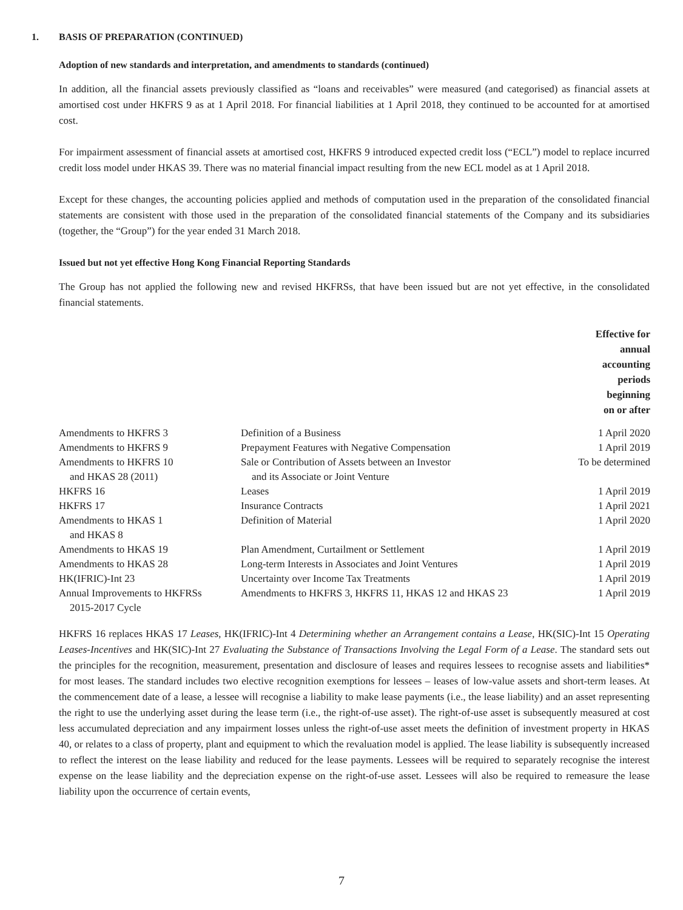1. BASIS OF PREPARATION (CONTINUED)
Adoption of new standards and interpretation, and amendments to standards (continued)
In addition, all the financial assets previously classified as “loans and receivables” were measured (and categorised) as financial assets at amortised cost under HKFRS 9 as at 1 April 2018. For financial liabilities at 1 April 2018, they continued to be accounted for at amortised cost.
For impairment assessment of financial assets at amortised cost, HKFRS 9 introduced expected credit loss (“ECL”) model to replace incurred credit loss model under HKAS 39. There was no material financial impact resulting from the new ECL model as at 1 April 2018.
Except for these changes, the accounting policies applied and methods of computation used in the preparation of the consolidated financial statements are consistent with those used in the preparation of the consolidated financial statements of the Company and its subsidiaries (together, the “Group”) for the year ended 31 March 2018.
Issued but not yet effective Hong Kong Financial Reporting Standards
The Group has not applied the following new and revised HKFRSs, that have been issued but are not yet effective, in the consolidated financial statements.
| | | Effective for annual accounting periods beginning on or after |
| --- | --- | --- |
| Amendments to HKFRS 3 | Definition of a Business | 1 April 2020 |
| Amendments to HKFRS 9 | Prepayment Features with Negative Compensation | 1 April 2019 |
| Amendments to HKFRS 10 and HKAS 28 (2011) | Sale or Contribution of Assets between an Investor and its Associate or Joint Venture | To be determined |
| HKFRS 16 | Leases | 1 April 2019 |
| HKFRS 17 | Insurance Contracts | 1 April 2021 |
| Amendments to HKAS 1 and HKAS 8 | Definition of Material | 1 April 2020 |
| Amendments to HKAS 19 | Plan Amendment, Curtailment or Settlement | 1 April 2019 |
| Amendments to HKAS 28 | Long-term Interests in Associates and Joint Ventures | 1 April 2019 |
| HK(IFRIC)-Int 23 | Uncertainty over Income Tax Treatments | 1 April 2019 |
| Annual Improvements to HKFRSs 2015-2017 Cycle | Amendments to HKFRS 3, HKFRS 11, HKAS 12 and HKAS 23 | 1 April 2019 |
HKFRS 16 replaces HKAS 17 Leases, HK(IFRIC)-Int 4 Determining whether an Arrangement contains a Lease, HK(SIC)-Int 15 Operating Leases-Incentives and HK(SIC)-Int 27 Evaluating the Substance of Transactions Involving the Legal Form of a Lease. The standard sets out the principles for the recognition, measurement, presentation and disclosure of leases and requires lessees to recognise assets and liabilities* for most leases. The standard includes two elective recognition exemptions for lessees – leases of low-value assets and short-term leases. At the commencement date of a lease, a lessee will recognise a liability to make lease payments (i.e., the lease liability) and an asset representing the right to use the underlying asset during the lease term (i.e., the right-of-use asset). The right-of-use asset is subsequently measured at cost less accumulated depreciation and any impairment losses unless the right-of-use asset meets the definition of investment property in HKAS 40, or relates to a class of property, plant and equipment to which the revaluation model is applied. The lease liability is subsequently increased to reflect the interest on the lease liability and reduced for the lease payments. Lessees will be required to separately recognise the interest expense on the lease liability and the depreciation expense on the right-of-use asset. Lessees will also be required to remeasure the lease liability upon the occurrence of certain events,
7